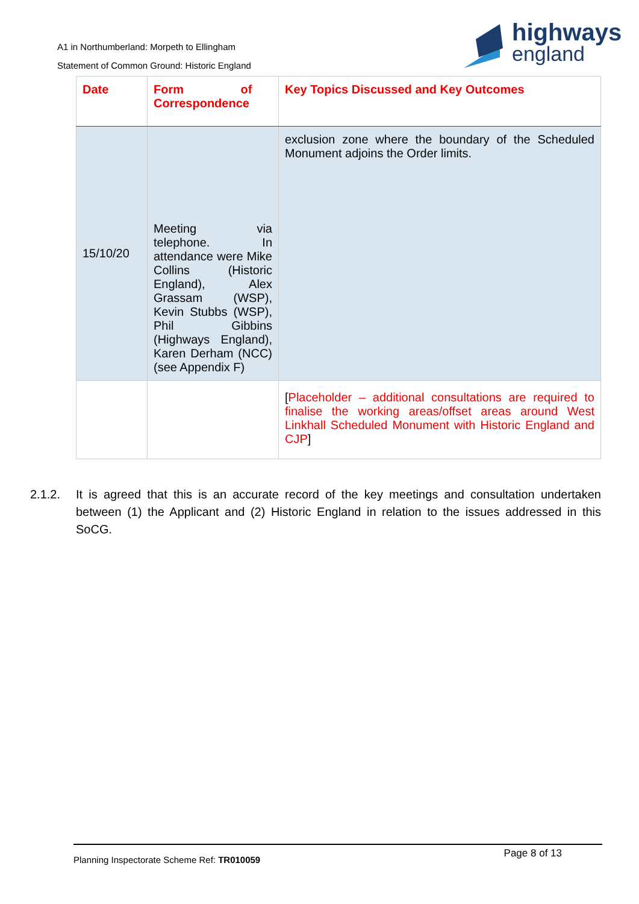A1 in Northumberland: Morpeth to Ellingham
Statement of Common Ground: Historic England
highways
england
| Date | Form of Correspondence | Key Topics Discussed and Key Outcomes |
| --- | --- | --- |
| 15/10/20 | Meeting via telephone. In attendance were Mike Collins (Historic England), Alex Grassam (WSP), Kevin Stubbs (WSP), Phil Gibbins (Highways England), Karen Derham (NCC) (see Appendix F) | exclusion zone where the boundary of the Scheduled Monument adjoins the Order limits. |
| | | [ Placeholder – additional consultations are required to finalise the working areas/offset areas around West Linkhall Scheduled Monument with Historic England and CJP ] |
2.1.2. It is agreed that this is an accurate record of the key meetings and consultation undertaken between (1) the Applicant and (2) Historic England in relation to the issues addressed in this SoCG.
Page 8 of 13
Planning Inspectorate Scheme Ref: TR010059